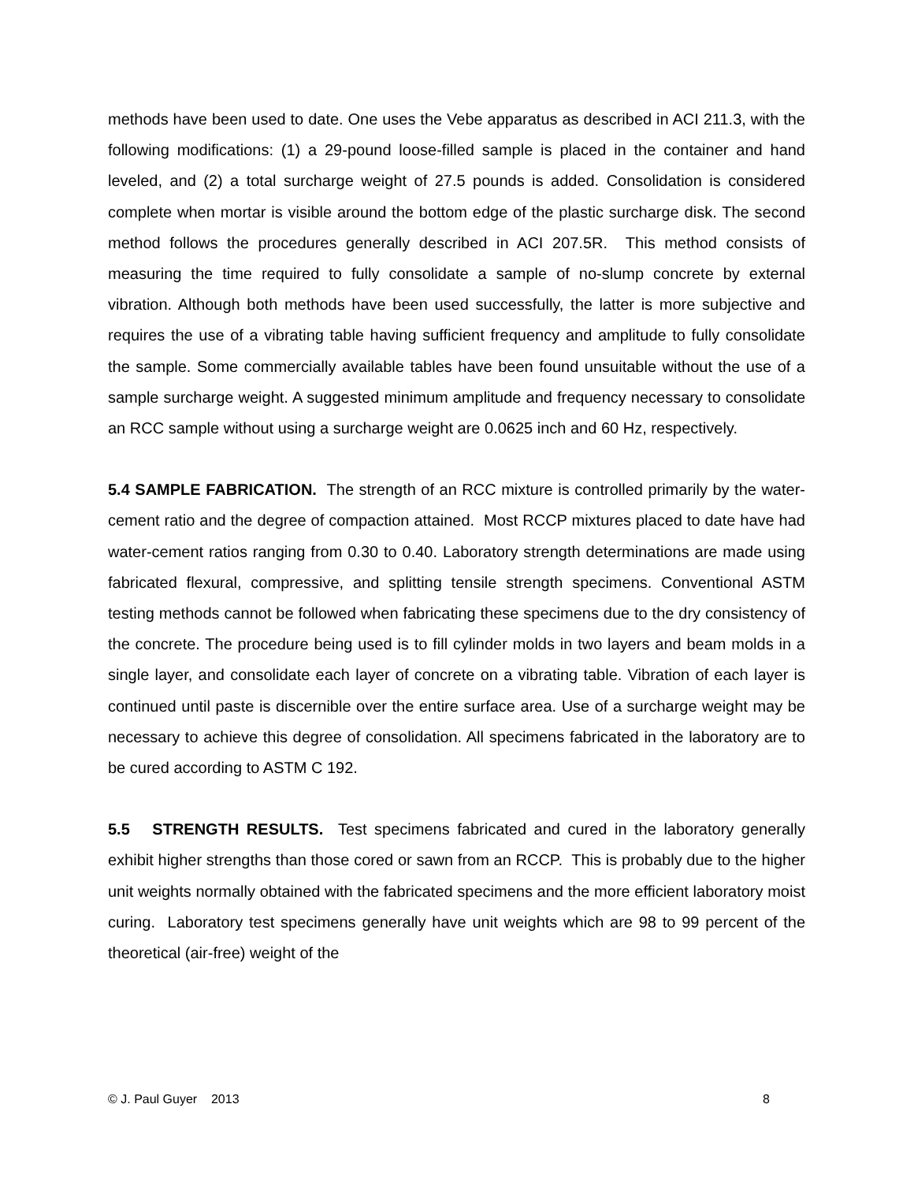methods have been used to date. One uses the Vebe apparatus as described in ACI 211.3, with the following modifications: (1) a 29-pound loose-filled sample is placed in the container and hand leveled, and (2) a total surcharge weight of 27.5 pounds is added. Consolidation is considered complete when mortar is visible around the bottom edge of the plastic surcharge disk. The second method follows the procedures generally described in ACI 207.5R. This method consists of measuring the time required to fully consolidate a sample of no-slump concrete by external vibration. Although both methods have been used successfully, the latter is more subjective and requires the use of a vibrating table having sufficient frequency and amplitude to fully consolidate the sample. Some commercially available tables have been found unsuitable without the use of a sample surcharge weight. A suggested minimum amplitude and frequency necessary to consolidate an RCC sample without using a surcharge weight are 0.0625 inch and 60 Hz, respectively.
5.4 SAMPLE FABRICATION. The strength of an RCC mixture is controlled primarily by the water-cement ratio and the degree of compaction attained. Most RCCP mixtures placed to date have had water-cement ratios ranging from 0.30 to 0.40. Laboratory strength determinations are made using fabricated flexural, compressive, and splitting tensile strength specimens. Conventional ASTM testing methods cannot be followed when fabricating these specimens due to the dry consistency of the concrete. The procedure being used is to fill cylinder molds in two layers and beam molds in a single layer, and consolidate each layer of concrete on a vibrating table. Vibration of each layer is continued until paste is discernible over the entire surface area. Use of a surcharge weight may be necessary to achieve this degree of consolidation. All specimens fabricated in the laboratory are to be cured according to ASTM C 192.
5.5 STRENGTH RESULTS. Test specimens fabricated and cured in the laboratory generally exhibit higher strengths than those cored or sawn from an RCCP. This is probably due to the higher unit weights normally obtained with the fabricated specimens and the more efficient laboratory moist curing. Laboratory test specimens generally have unit weights which are 98 to 99 percent of the theoretical (air-free) weight of the
© J. Paul Guyer 2013 8